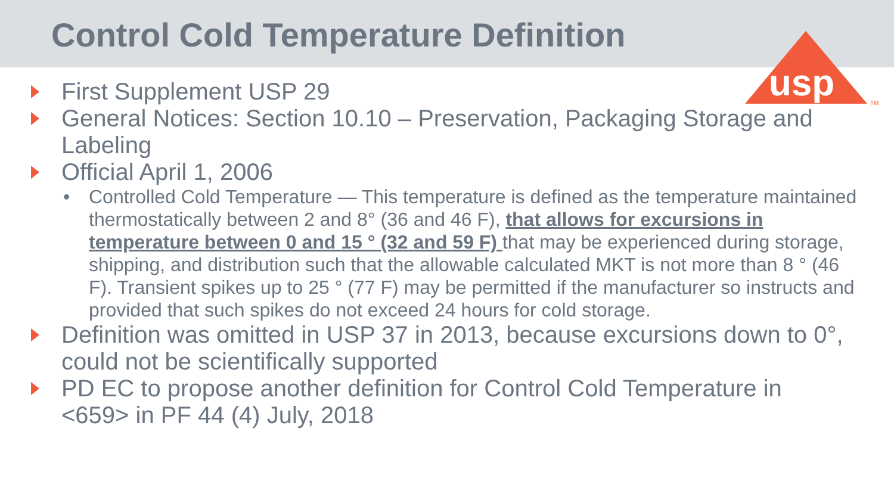Control Cold Temperature Definition
usp
TM
First Supplement USP 29
General Notices: Section 10.10 – Preservation, Packaging Storage and Labeling
Official April 1, 2006
• Controlled Cold Temperature — This temperature is defined as the temperature maintained thermostatically between 2 and 8° (36 and 46 F), that allows for excursions in temperature between 0 and 15 ° (32 and 59 F) that may be experienced during storage, shipping, and distribution such that the allowable calculated MKT is not more than 8 ° (46 F). Transient spikes up to 25 ° (77 F) may be permitted if the manufacturer so instructs and provided that such spikes do not exceed 24 hours for cold storage.
Definition was omitted in USP 37 in 2013, because excursions down to 0°, could not be scientifically supported
PD EC to propose another definition for Control Cold Temperature in <659> in PF 44 (4) July, 2018